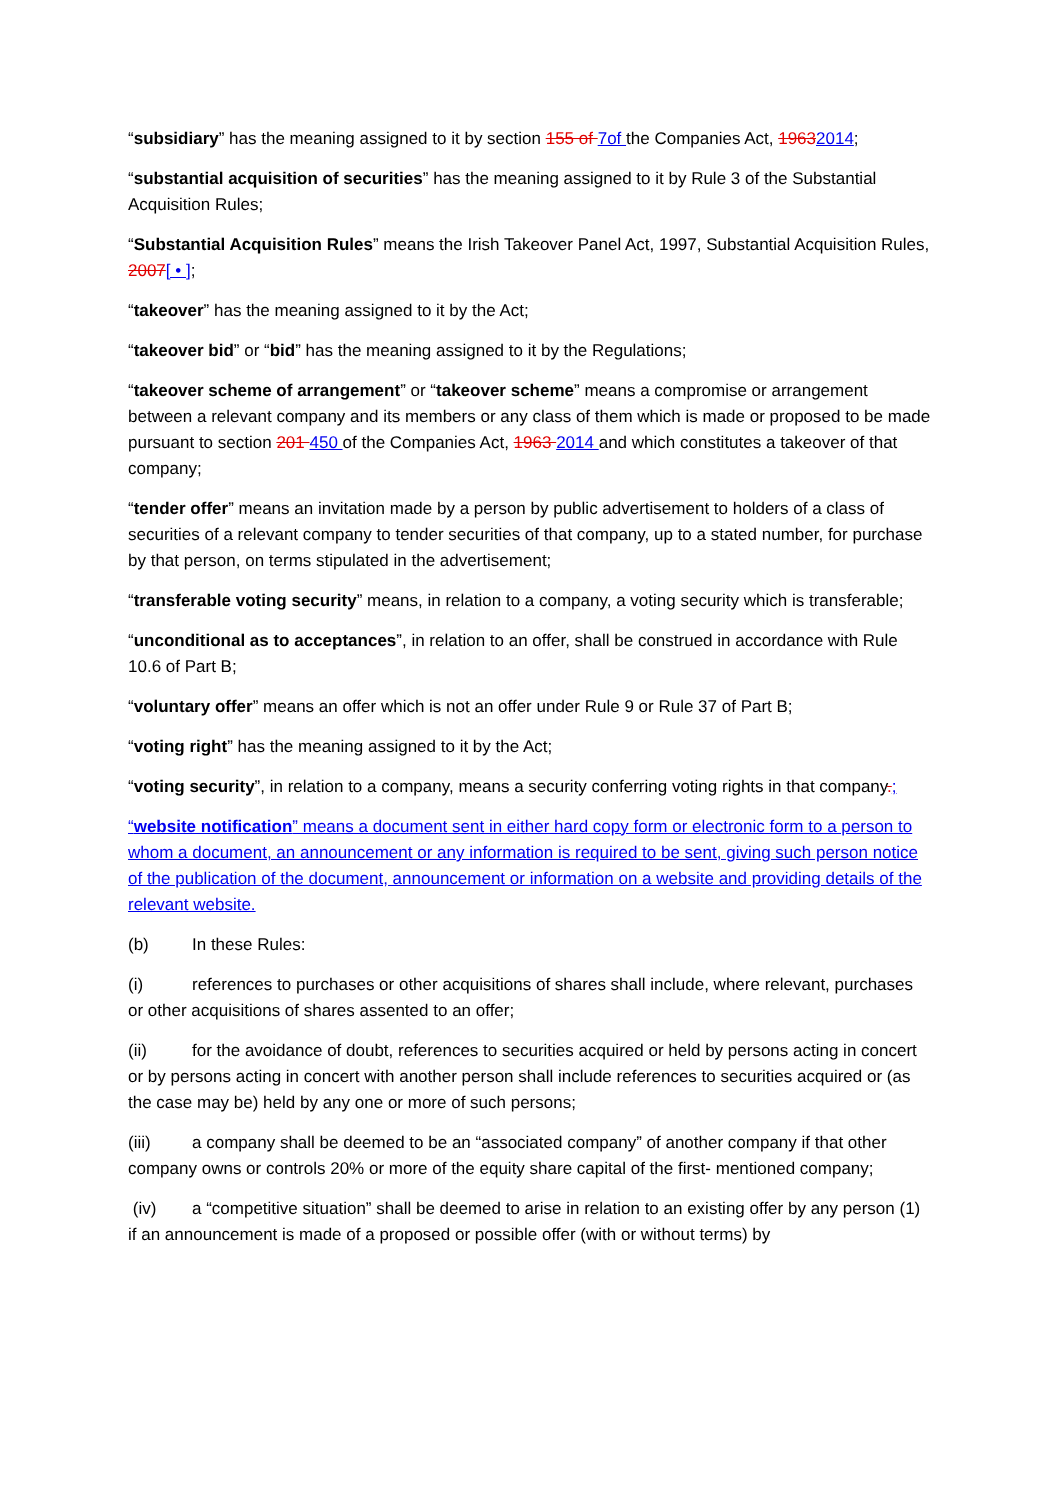“subsidiary” has the meaning assigned to it by section 155 of 7of the Companies Act, 19632014;
“substantial acquisition of securities” has the meaning assigned to it by Rule 3 of the Substantial Acquisition Rules;
“Substantial Acquisition Rules” means the Irish Takeover Panel Act, 1997, Substantial Acquisition Rules, 2007[ • ];
“takeover” has the meaning assigned to it by the Act;
“takeover bid” or “bid” has the meaning assigned to it by the Regulations;
“takeover scheme of arrangement” or “takeover scheme” means a compromise or arrangement between a relevant company and its members or any class of them which is made or proposed to be made pursuant to section 201 450 of the Companies Act, 1963 2014 and which constitutes a takeover of that company;
“tender offer” means an invitation made by a person by public advertisement to holders of a class of securities of a relevant company to tender securities of that company, up to a stated number, for purchase by that person, on terms stipulated in the advertisement;
“transferable voting security” means, in relation to a company, a voting security which is transferable;
“unconditional as to acceptances”, in relation to an offer, shall be construed in accordance with Rule 10.6 of Part B;
“voluntary offer” means an offer which is not an offer under Rule 9 or Rule 37 of Part B;
“voting right” has the meaning assigned to it by the Act;
“voting security”, in relation to a company, means a security conferring voting rights in that company.;
“website notification” means a document sent in either hard copy form or electronic form to a person to whom a document, an announcement or any information is required to be sent, giving such person notice of the publication of the document, announcement or information on a website and providing details of the relevant website.
(b) In these Rules:
(i) references to purchases or other acquisitions of shares shall include, where relevant, purchases or other acquisitions of shares assented to an offer;
(ii) for the avoidance of doubt, references to securities acquired or held by persons acting in concert or by persons acting in concert with another person shall include references to securities acquired or (as the case may be) held by any one or more of such persons;
(iii) a company shall be deemed to be an “associated company” of another company if that other company owns or controls 20% or more of the equity share capital of the first- mentioned company;
(iv) a “competitive situation” shall be deemed to arise in relation to an existing offer by any person (1) if an announcement is made of a proposed or possible offer (with or without terms) by